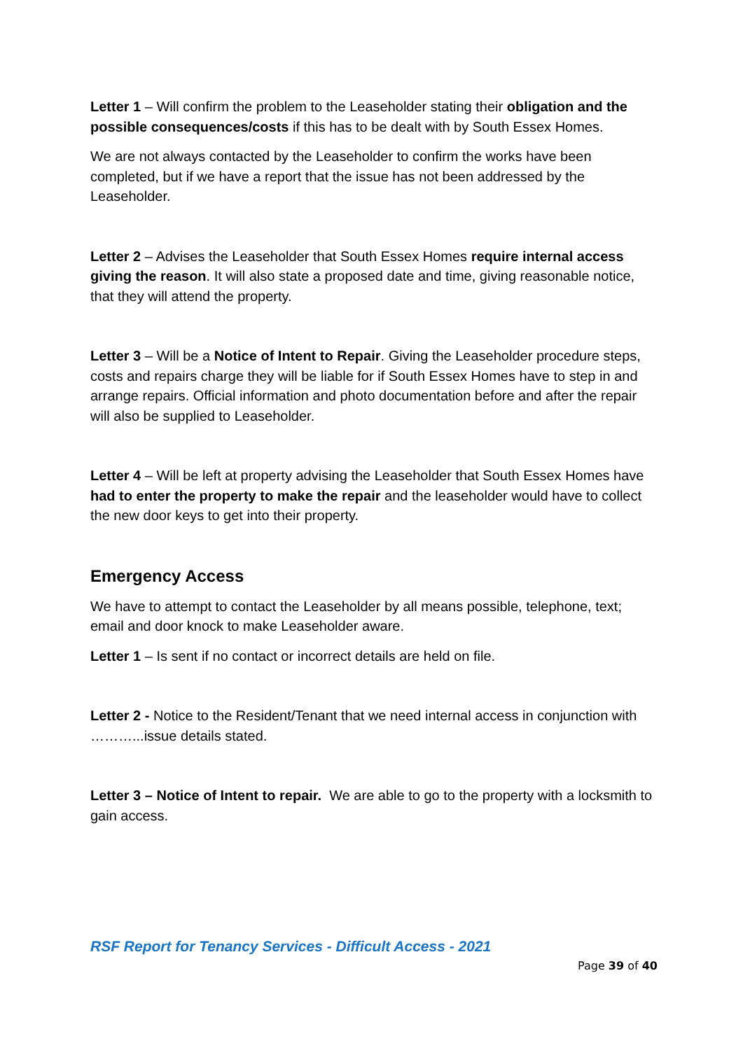Letter 1 – Will confirm the problem to the Leaseholder stating their obligation and the possible consequences/costs if this has to be dealt with by South Essex Homes.
We are not always contacted by the Leaseholder to confirm the works have been completed, but if we have a report that the issue has not been addressed by the Leaseholder.
Letter 2 – Advises the Leaseholder that South Essex Homes require internal access giving the reason. It will also state a proposed date and time, giving reasonable notice, that they will attend the property.
Letter 3 – Will be a Notice of Intent to Repair. Giving the Leaseholder procedure steps, costs and repairs charge they will be liable for if South Essex Homes have to step in and arrange repairs. Official information and photo documentation before and after the repair will also be supplied to Leaseholder.
Letter 4 – Will be left at property advising the Leaseholder that South Essex Homes have had to enter the property to make the repair and the leaseholder would have to collect the new door keys to get into their property.
Emergency Access
We have to attempt to contact the Leaseholder by all means possible, telephone, text; email and door knock to make Leaseholder aware.
Letter 1 – Is sent if no contact or incorrect details are held on file.
Letter 2 - Notice to the Resident/Tenant that we need internal access in conjunction with ………...issue details stated.
Letter 3 – Notice of Intent to repair. We are able to go to the property with a locksmith to gain access.
RSF Report for Tenancy Services - Difficult Access - 2021
Page 39 of 40